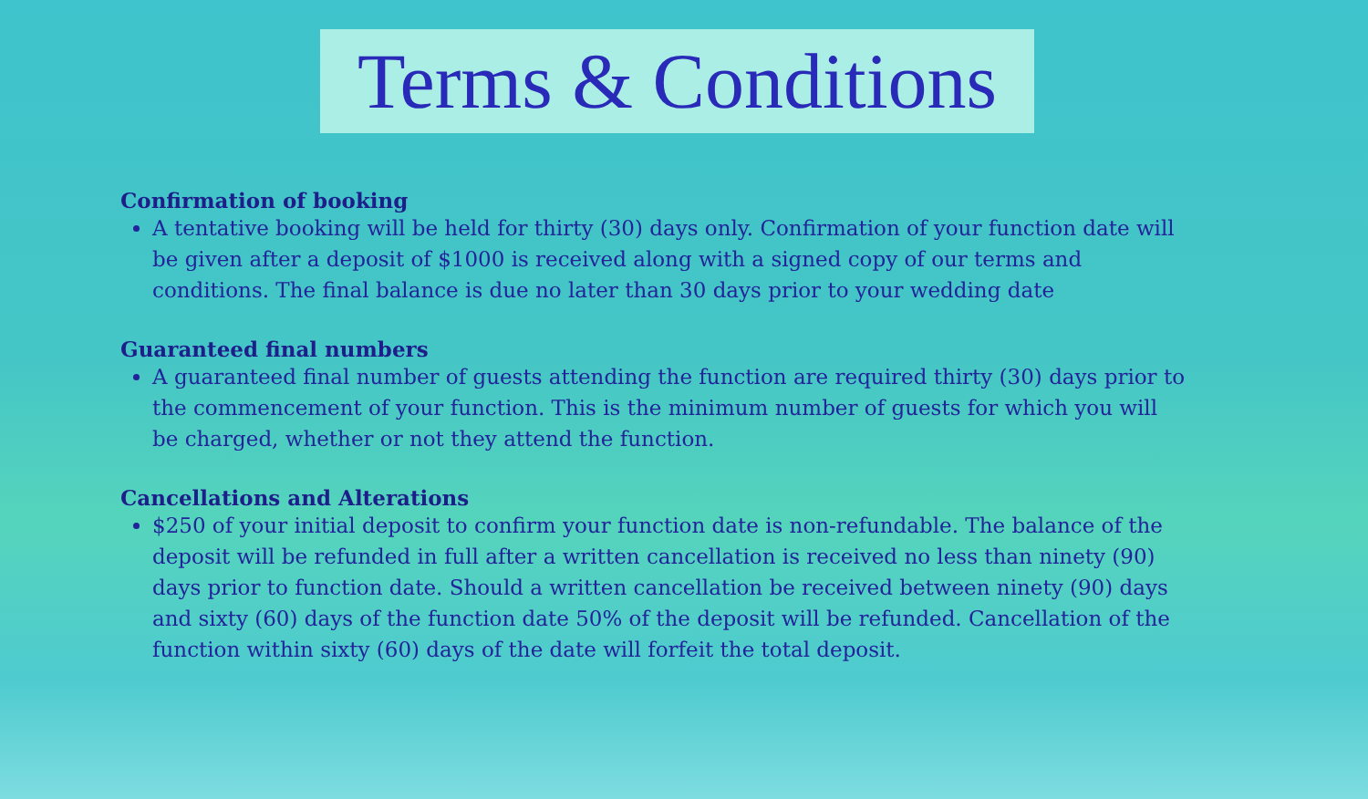Terms & Conditions
Confirmation of booking
A tentative booking will be held for thirty (30) days only. Confirmation of your function date will be given after a deposit of $1000 is received along with a signed copy of our terms and conditions. The final balance is due no later than 30 days prior to your wedding date
Guaranteed final numbers
A guaranteed final number of guests attending the function are required thirty (30) days prior to the commencement of your function. This is the minimum number of guests for which you will be charged, whether or not they attend the function.
Cancellations and Alterations
$250 of your initial deposit to confirm your function date is non-refundable. The balance of the deposit will be refunded in full after a written cancellation is received no less than ninety (90) days prior to function date. Should a written cancellation be received between ninety (90) days and sixty (60) days of the function date 50% of the deposit will be refunded. Cancellation of the function within sixty (60) days of the date will forfeit the total deposit.